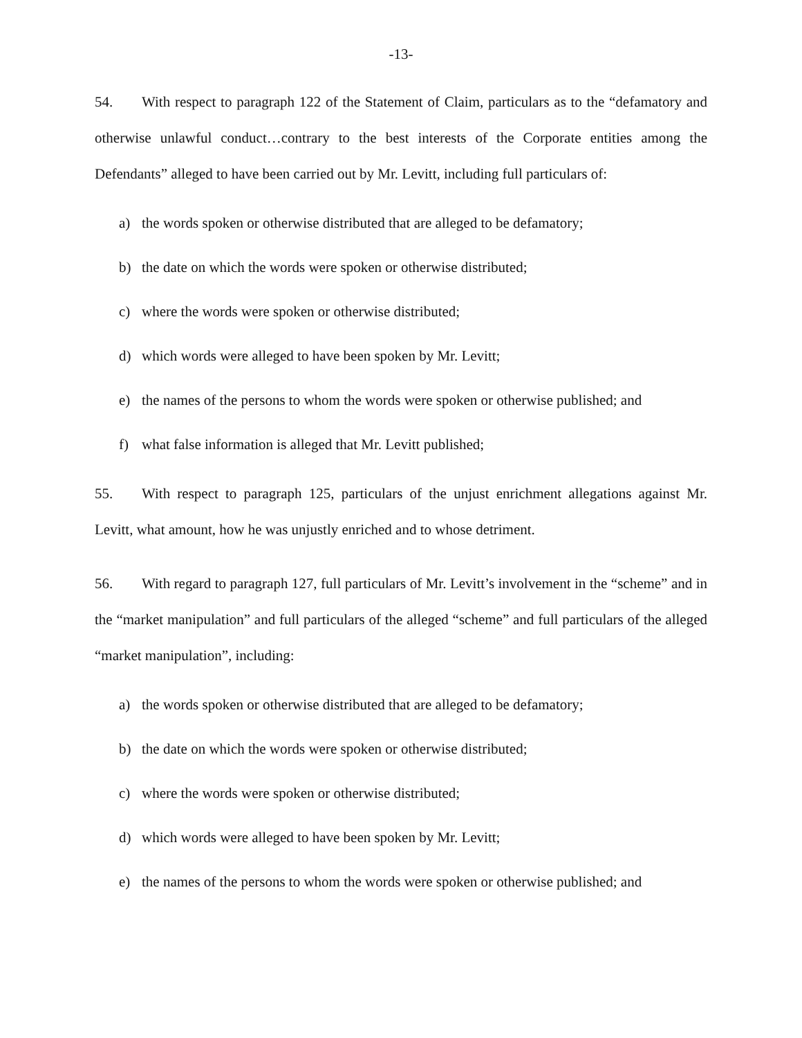-13-
54. With respect to paragraph 122 of the Statement of Claim, particulars as to the “defamatory and otherwise unlawful conduct…contrary to the best interests of the Corporate entities among the Defendants” alleged to have been carried out by Mr. Levitt, including full particulars of:
a) the words spoken or otherwise distributed that are alleged to be defamatory;
b) the date on which the words were spoken or otherwise distributed;
c) where the words were spoken or otherwise distributed;
d) which words were alleged to have been spoken by Mr. Levitt;
e) the names of the persons to whom the words were spoken or otherwise published; and
f) what false information is alleged that Mr. Levitt published;
55. With respect to paragraph 125, particulars of the unjust enrichment allegations against Mr. Levitt, what amount, how he was unjustly enriched and to whose detriment.
56. With regard to paragraph 127, full particulars of Mr. Levitt’s involvement in the “scheme” and in the “market manipulation” and full particulars of the alleged “scheme” and full particulars of the alleged “market manipulation”, including:
a) the words spoken or otherwise distributed that are alleged to be defamatory;
b) the date on which the words were spoken or otherwise distributed;
c) where the words were spoken or otherwise distributed;
d) which words were alleged to have been spoken by Mr. Levitt;
e) the names of the persons to whom the words were spoken or otherwise published; and